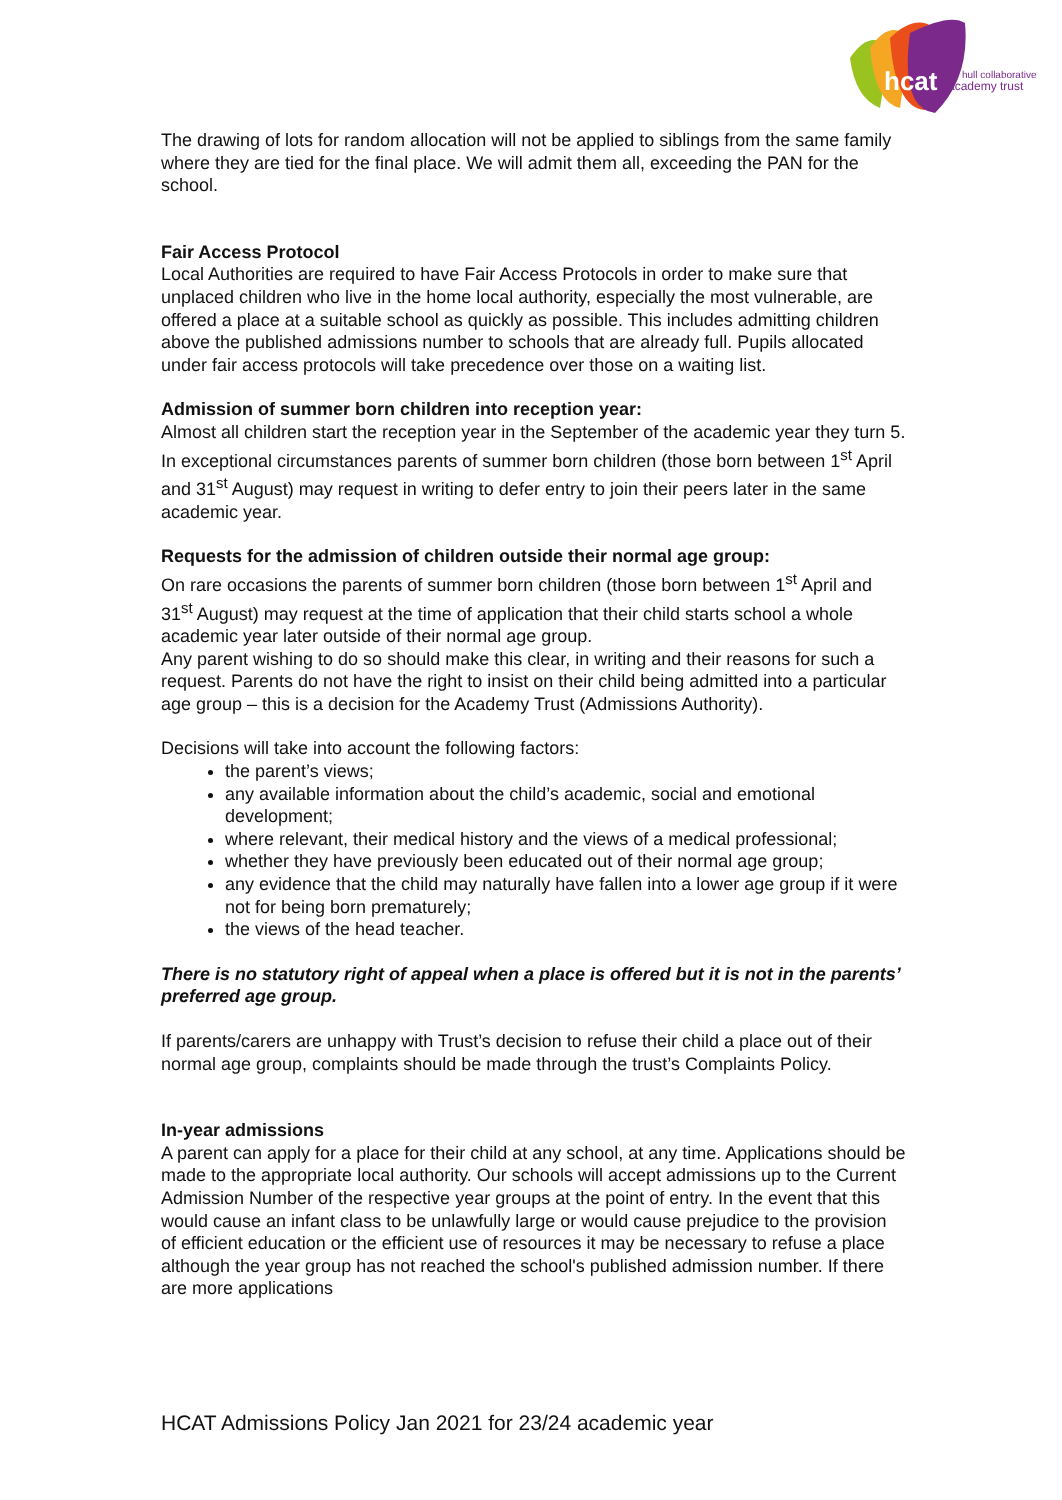hcat
hull collaborative
academy trust
The drawing of lots for random allocation will not be applied to siblings from the same family where they are tied for the final place. We will admit them all, exceeding the PAN for the school.
Fair Access Protocol
Local Authorities are required to have Fair Access Protocols in order to make sure that unplaced children who live in the home local authority, especially the most vulnerable, are offered a place at a suitable school as quickly as possible. This includes admitting children above the published admissions number to schools that are already full. Pupils allocated under fair access protocols will take precedence over those on a waiting list.
Admission of summer born children into reception year:
Almost all children start the reception year in the September of the academic year they turn 5. In exceptional circumstances parents of summer born children (those born between 1<sup>st</sup> April and 31<sup>st</sup> August) may request in writing to defer entry to join their peers later in the same academic year.
Requests for the admission of children outside their normal age group:
On rare occasions the parents of summer born children (those born between 1<sup>st</sup> April and 31<sup>st</sup> August) may request at the time of application that their child starts school a whole academic year later outside of their normal age group.
Any parent wishing to do so should make this clear, in writing and their reasons for such a request. Parents do not have the right to insist on their child being admitted into a particular age group – this is a decision for the Academy Trust (Admissions Authority).
Decisions will take into account the following factors:
the parent’s views;
any available information about the child’s academic, social and emotional development;
where relevant, their medical history and the views of a medical professional;
whether they have previously been educated out of their normal age group;
any evidence that the child may naturally have fallen into a lower age group if it were not for being born prematurely;
the views of the head teacher.
There is no statutory right of appeal when a place is offered but it is not in the parents’ preferred age group.
If parents/carers are unhappy with Trust’s decision to refuse their child a place out of their normal age group, complaints should be made through the trust’s Complaints Policy.
In-year admissions
A parent can apply for a place for their child at any school, at any time. Applications should be made to the appropriate local authority. Our schools will accept admissions up to the Current Admission Number of the respective year groups at the point of entry. In the event that this would cause an infant class to be unlawfully large or would cause prejudice to the provision of efficient education or the efficient use of resources it may be necessary to refuse a place although the year group has not reached the school's published admission number. If there are more applications
HCAT Admissions Policy Jan 2021 for 23/24 academic year